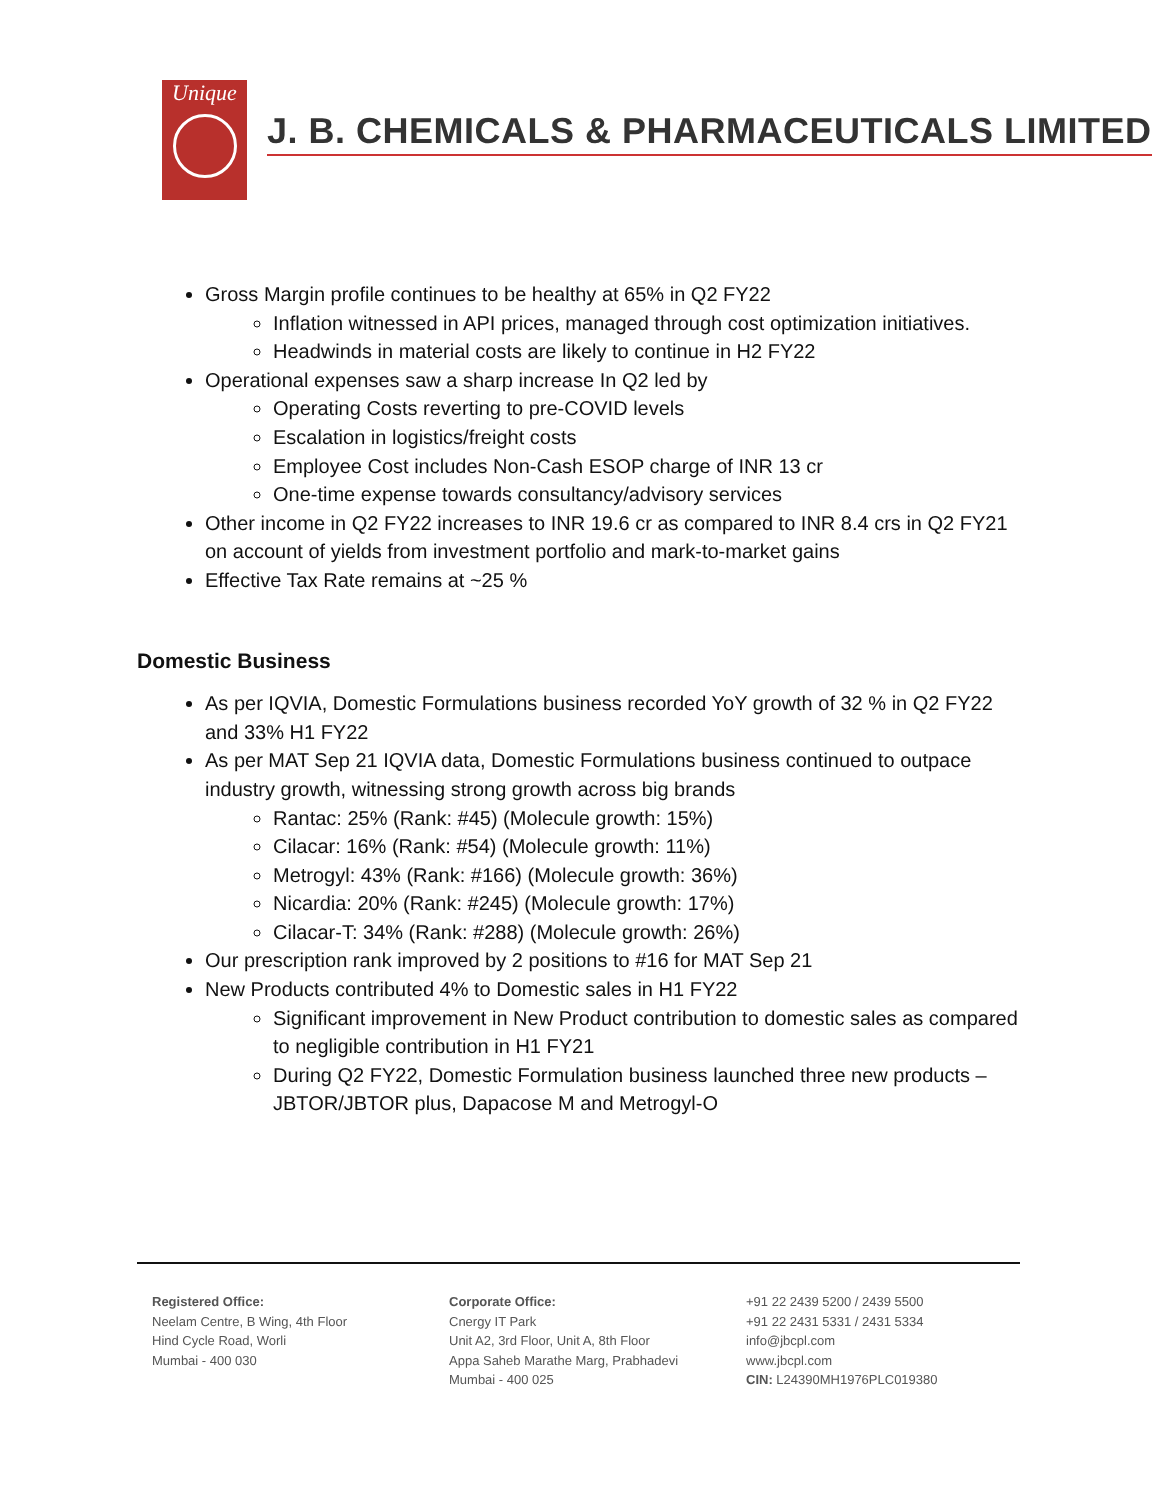Unique
J. B. CHEMICALS & PHARMACEUTICALS LIMITED
Gross Margin profile continues to be healthy at 65% in Q2 FY22
Inflation witnessed in API prices, managed through cost optimization initiatives.
Headwinds in material costs are likely to continue in H2 FY22
Operational expenses saw a sharp increase In Q2 led by
Operating Costs reverting to pre-COVID levels
Escalation in logistics/freight costs
Employee Cost includes Non-Cash ESOP charge of INR 13 cr
One-time expense towards consultancy/advisory services
Other income in Q2 FY22 increases to INR 19.6 cr as compared to INR 8.4 crs in Q2 FY21 on account of yields from investment portfolio and mark-to-market gains
Effective Tax Rate remains at ~25 %
Domestic Business
As per IQVIA, Domestic Formulations business recorded YoY growth of 32 % in Q2 FY22 and 33% H1 FY22
As per MAT Sep 21 IQVIA data, Domestic Formulations business continued to outpace industry growth, witnessing strong growth across big brands
Rantac: 25% (Rank: #45) (Molecule growth: 15%)
Cilacar: 16% (Rank: #54) (Molecule growth: 11%)
Metrogyl: 43% (Rank: #166) (Molecule growth: 36%)
Nicardia: 20% (Rank: #245) (Molecule growth: 17%)
Cilacar-T: 34% (Rank: #288) (Molecule growth: 26%)
Our prescription rank improved by 2 positions to #16 for MAT Sep 21
New Products contributed 4% to Domestic sales in H1 FY22
Significant improvement in New Product contribution to domestic sales as compared to negligible contribution in H1 FY21
During Q2 FY22, Domestic Formulation business launched three new products – JBTOR/JBTOR plus, Dapacose M and Metrogyl-O
Registered Office:
Neelam Centre, B Wing, 4th Floor
Hind Cycle Road, Worli
Mumbai - 400 030
Corporate Office:
Cnergy IT Park
Unit A2, 3rd Floor, Unit A, 8th Floor
Appa Saheb Marathe Marg, Prabhadevi
Mumbai - 400 025
+91 22 2439 5200 / 2439 5500
+91 22 2431 5331 / 2431 5334
info@jbcpl.com
www.jbcpl.com
CIN: L24390MH1976PLC019380